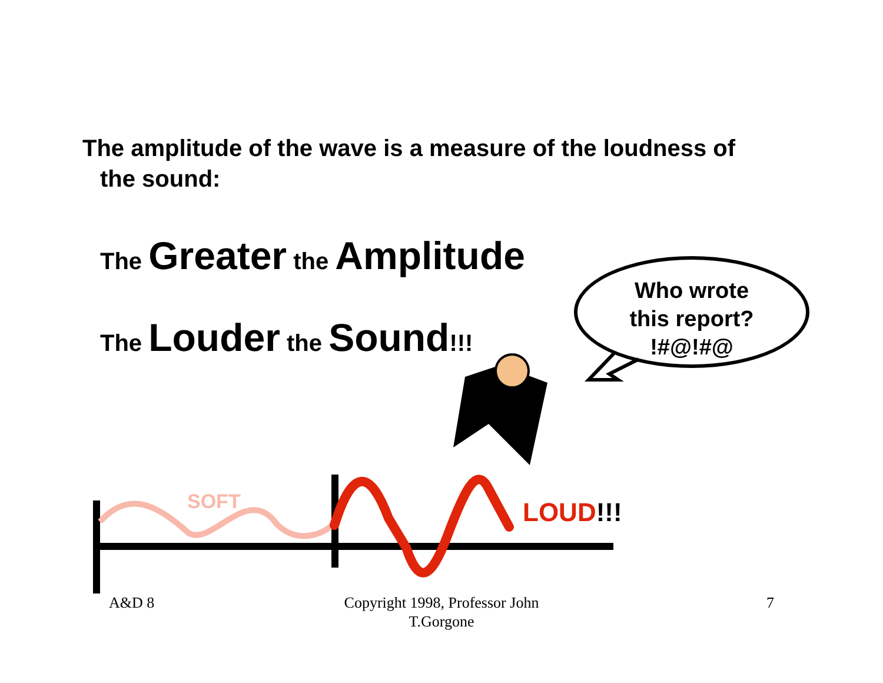The amplitude of the wave is a measure of the loudness of
the sound:
The Greater the Amplitude
The Louder the Sound!!!
Who wrote
this report?
!#@!#@
SOFT LOUD!!!
A&D 8
Copyright 1998, Professor John T.Gorgone
7